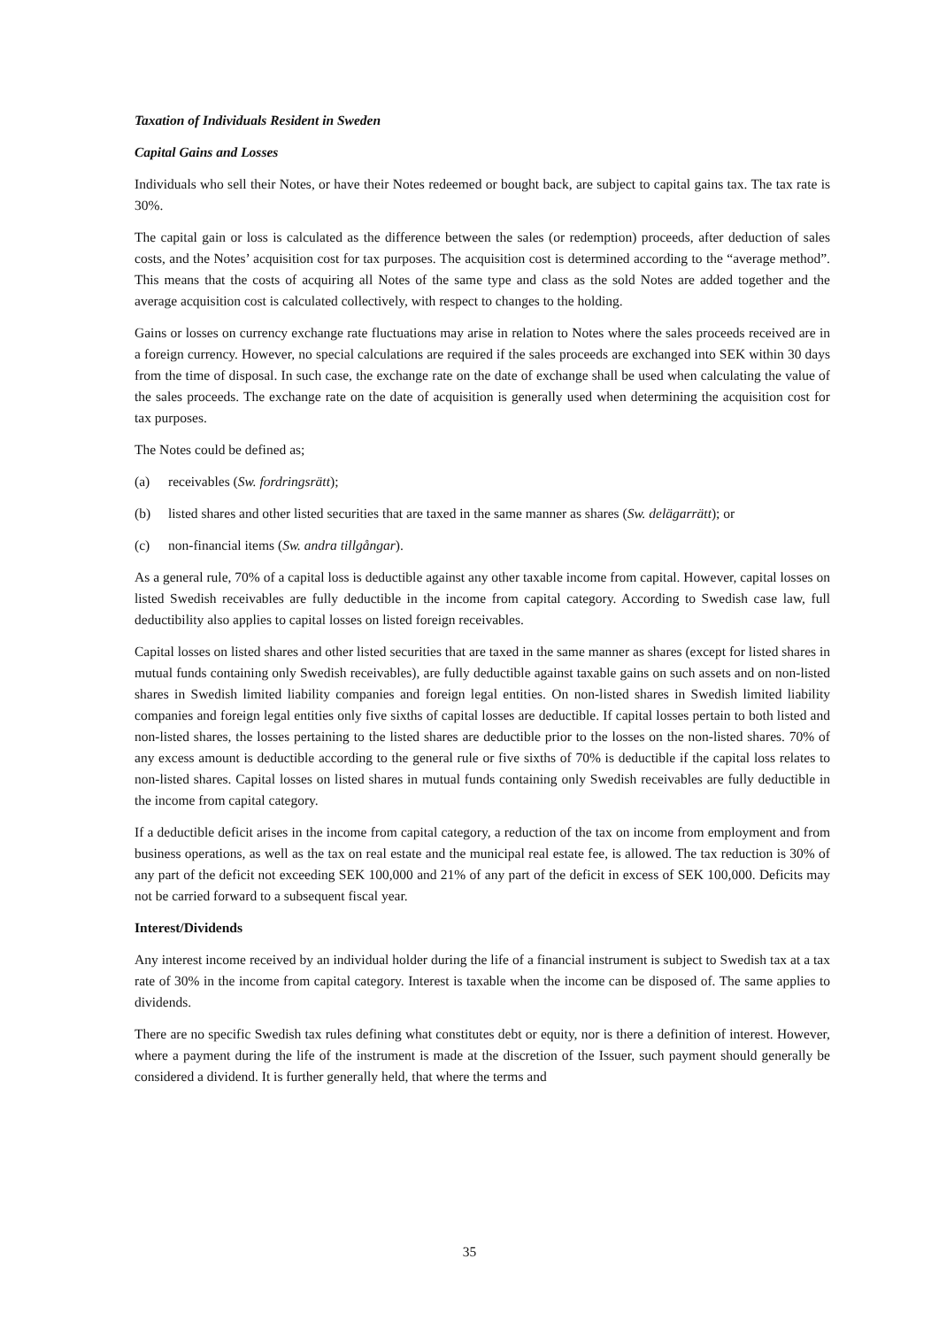Taxation of Individuals Resident in Sweden
Capital Gains and Losses
Individuals who sell their Notes, or have their Notes redeemed or bought back, are subject to capital gains tax. The tax rate is 30%.
The capital gain or loss is calculated as the difference between the sales (or redemption) proceeds, after deduction of sales costs, and the Notes’ acquisition cost for tax purposes. The acquisition cost is determined according to the “average method”. This means that the costs of acquiring all Notes of the same type and class as the sold Notes are added together and the average acquisition cost is calculated collectively, with respect to changes to the holding.
Gains or losses on currency exchange rate fluctuations may arise in relation to Notes where the sales proceeds received are in a foreign currency. However, no special calculations are required if the sales proceeds are exchanged into SEK within 30 days from the time of disposal. In such case, the exchange rate on the date of exchange shall be used when calculating the value of the sales proceeds. The exchange rate on the date of acquisition is generally used when determining the acquisition cost for tax purposes.
The Notes could be defined as;
(a) receivables (Sw. fordringsrätt);
(b) listed shares and other listed securities that are taxed in the same manner as shares (Sw. delägarrätt); or
(c) non-financial items (Sw. andra tillgångar).
As a general rule, 70% of a capital loss is deductible against any other taxable income from capital. However, capital losses on listed Swedish receivables are fully deductible in the income from capital category. According to Swedish case law, full deductibility also applies to capital losses on listed foreign receivables.
Capital losses on listed shares and other listed securities that are taxed in the same manner as shares (except for listed shares in mutual funds containing only Swedish receivables), are fully deductible against taxable gains on such assets and on non-listed shares in Swedish limited liability companies and foreign legal entities. On non-listed shares in Swedish limited liability companies and foreign legal entities only five sixths of capital losses are deductible. If capital losses pertain to both listed and non-listed shares, the losses pertaining to the listed shares are deductible prior to the losses on the non-listed shares. 70% of any excess amount is deductible according to the general rule or five sixths of 70% is deductible if the capital loss relates to non-listed shares. Capital losses on listed shares in mutual funds containing only Swedish receivables are fully deductible in the income from capital category.
If a deductible deficit arises in the income from capital category, a reduction of the tax on income from employment and from business operations, as well as the tax on real estate and the municipal real estate fee, is allowed. The tax reduction is 30% of any part of the deficit not exceeding SEK 100,000 and 21% of any part of the deficit in excess of SEK 100,000. Deficits may not be carried forward to a subsequent fiscal year.
Interest/Dividends
Any interest income received by an individual holder during the life of a financial instrument is subject to Swedish tax at a tax rate of 30% in the income from capital category. Interest is taxable when the income can be disposed of. The same applies to dividends.
There are no specific Swedish tax rules defining what constitutes debt or equity, nor is there a definition of interest. However, where a payment during the life of the instrument is made at the discretion of the Issuer, such payment should generally be considered a dividend. It is further generally held, that where the terms and
35